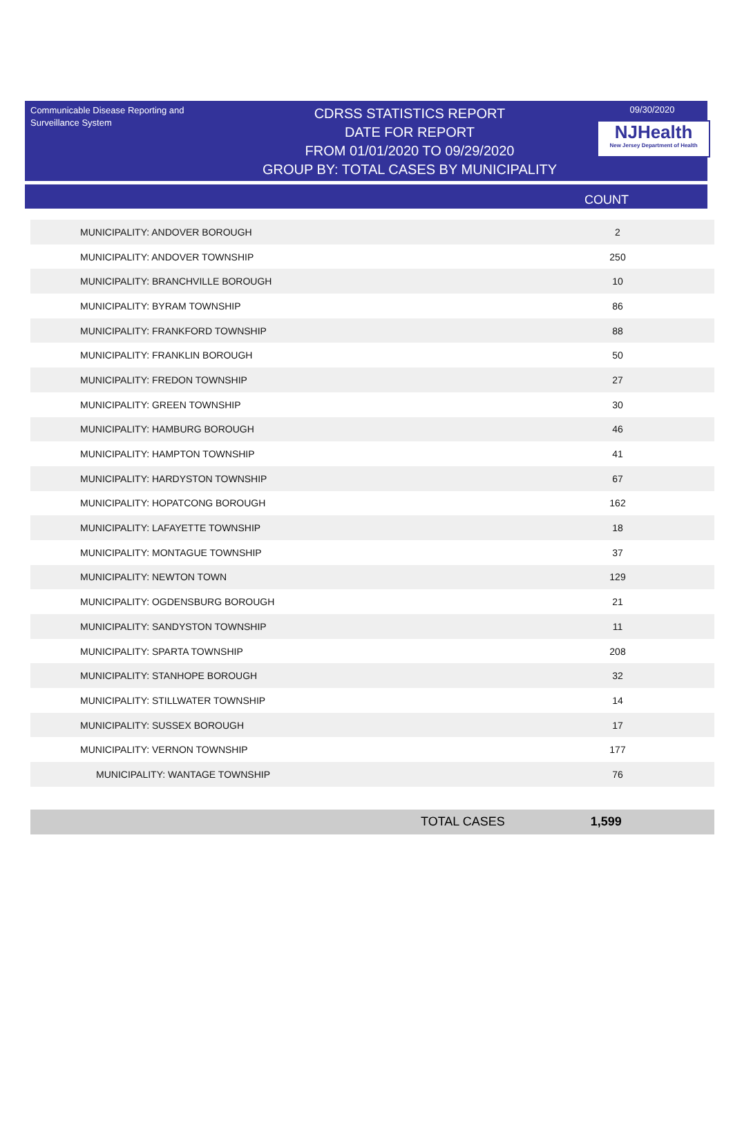Communicable Disease Reporting and Surveillance System
CDRSS STATISTICS REPORT
DATE FOR REPORT
FROM 01/01/2020 TO 09/29/2020
GROUP BY: TOTAL CASES BY MUNICIPALITY
09/30/2020
NJHealth
New Jersey Department of Health
COUNT
| MUNICIPALITY: ANDOVER BOROUGH | 2 |
| MUNICIPALITY: ANDOVER TOWNSHIP | 250 |
| MUNICIPALITY: BRANCHVILLE BOROUGH | 10 |
| MUNICIPALITY: BYRAM TOWNSHIP | 86 |
| MUNICIPALITY: FRANKFORD TOWNSHIP | 88 |
| MUNICIPALITY: FRANKLIN BOROUGH | 50 |
| MUNICIPALITY: FREDON TOWNSHIP | 27 |
| MUNICIPALITY: GREEN TOWNSHIP | 30 |
| MUNICIPALITY: HAMBURG BOROUGH | 46 |
| MUNICIPALITY: HAMPTON TOWNSHIP | 41 |
| MUNICIPALITY: HARDYSTON TOWNSHIP | 67 |
| MUNICIPALITY: HOPATCONG BOROUGH | 162 |
| MUNICIPALITY: LAFAYETTE TOWNSHIP | 18 |
| MUNICIPALITY: MONTAGUE TOWNSHIP | 37 |
| MUNICIPALITY: NEWTON TOWN | 129 |
| MUNICIPALITY: OGDENSBURG BOROUGH | 21 |
| MUNICIPALITY: SANDYSTON TOWNSHIP | 11 |
| MUNICIPALITY: SPARTA TOWNSHIP | 208 |
| MUNICIPALITY: STANHOPE BOROUGH | 32 |
| MUNICIPALITY: STILLWATER TOWNSHIP | 14 |
| MUNICIPALITY: SUSSEX BOROUGH | 17 |
| MUNICIPALITY: VERNON TOWNSHIP | 177 |
| MUNICIPALITY: WANTAGE TOWNSHIP | 76 |
TOTAL CASES 1,599